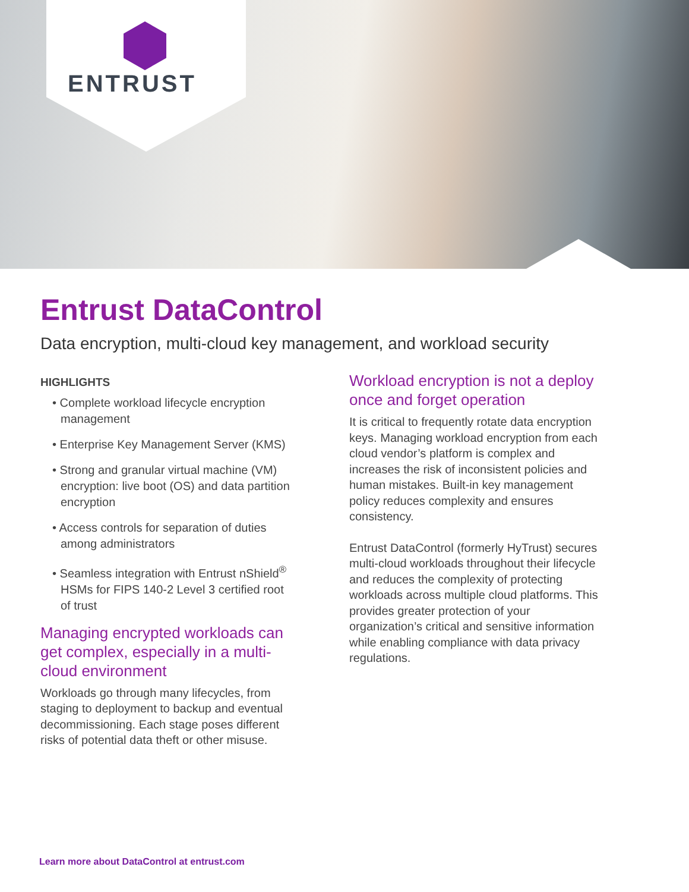ENTRUST
Entrust DataControl
Data encryption, multi-cloud key management, and workload security
HIGHLIGHTS
• Complete workload lifecycle encryption management
• Enterprise Key Management Server (KMS)
• Strong and granular virtual machine (VM) encryption: live boot (OS) and data partition encryption
• Access controls for separation of duties among administrators
• Seamless integration with Entrust nShield<sup>®</sup> HSMs for FIPS 140-2 Level 3 certified root of trust
Managing encrypted workloads can get complex, especially in a multi-cloud environment
Workloads go through many lifecycles, from staging to deployment to backup and eventual decommissioning. Each stage poses different risks of potential data theft or other misuse.
Workload encryption is not a deploy once and forget operation
It is critical to frequently rotate data encryption keys. Managing workload encryption from each cloud vendor’s platform is complex and increases the risk of inconsistent policies and human mistakes. Built-in key management policy reduces complexity and ensures consistency.
Entrust DataControl (formerly HyTrust) secures multi-cloud workloads throughout their lifecycle and reduces the complexity of protecting workloads across multiple cloud platforms. This provides greater protection of your organization’s critical and sensitive information while enabling compliance with data privacy regulations.
Learn more about DataControl at entrust.com